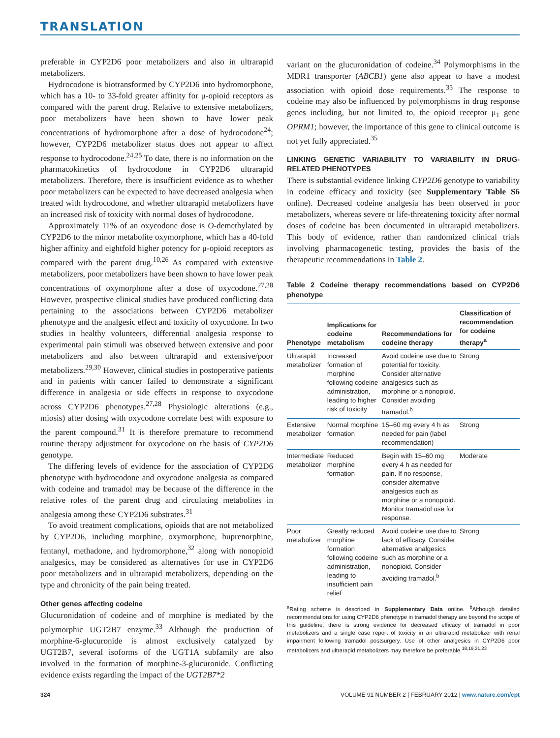TRANSLATION
preferable in CYP2D6 poor metabolizers and also in ultrarapid metabolizers.
Hydrocodone is biotransformed by CYP2D6 into hydromorphone, which has a 10- to 33-fold greater affinity for μ-opioid receptors as compared with the parent drug. Relative to extensive metabolizers, poor metabolizers have been shown to have lower peak concentrations of hydromorphone after a dose of hydrocodone<sup>24</sup>; however, CYP2D6 metabolizer status does not appear to affect response to hydrocodone.<sup>24,25</sup> To date, there is no information on the pharmacokinetics of hydrocodone in CYP2D6 ultrarapid metabolizers. Therefore, there is insufficient evidence as to whether poor metabolizers can be expected to have decreased analgesia when treated with hydrocodone, and whether ultrarapid metabolizers have an increased risk of toxicity with normal doses of hydrocodone.
Approximately 11% of an oxycodone dose is O-demethylated by CYP2D6 to the minor metabolite oxymorphone, which has a 40-fold higher affinity and eightfold higher potency for μ-opioid receptors as compared with the parent drug.<sup>10,26</sup> As compared with extensive metabolizers, poor metabolizers have been shown to have lower peak concentrations of oxymorphone after a dose of oxycodone.<sup>27,28</sup> However, prospective clinical studies have produced conflicting data pertaining to the associations between CYP2D6 metabolizer phenotype and the analgesic effect and toxicity of oxycodone. In two studies in healthy volunteers, differential analgesia response to experimental pain stimuli was observed between extensive and poor metabolizers and also between ultrarapid and extensive/poor metabolizers.<sup>29,30</sup> However, clinical studies in postoperative patients and in patients with cancer failed to demonstrate a significant difference in analgesia or side effects in response to oxycodone across CYP2D6 phenotypes.<sup>27,28</sup> Physiologic alterations (e.g., miosis) after dosing with oxycodone correlate best with exposure to the parent compound.<sup>31</sup> It is therefore premature to recommend routine therapy adjustment for oxycodone on the basis of CYP2D6 genotype.
The differing levels of evidence for the association of CYP2D6 phenotype with hydrocodone and oxycodone analgesia as compared with codeine and tramadol may be because of the difference in the relative roles of the parent drug and circulating metabolites in analgesia among these CYP2D6 substrates.<sup>31</sup>
To avoid treatment complications, opioids that are not metabolized by CYP2D6, including morphine, oxymorphone, buprenorphine, fentanyl, methadone, and hydromorphone,<sup>32</sup> along with nonopioid analgesics, may be considered as alternatives for use in CYP2D6 poor metabolizers and in ultrarapid metabolizers, depending on the type and chronicity of the pain being treated.
Other genes affecting codeine
Glucuronidation of codeine and of morphine is mediated by the polymorphic UGT2B7 enzyme.<sup>33</sup> Although the production of morphine-6-glucuronide is almost exclusively catalyzed by UGT2B7, several isoforms of the UGT1A subfamily are also involved in the formation of morphine-3-glucuronide. Conflicting evidence exists regarding the impact of the UGT2B7*2
variant on the glucuronidation of codeine.<sup>34</sup> Polymorphisms in the MDR1 transporter (ABCB1) gene also appear to have a modest association with opioid dose requirements.<sup>35</sup> The response to codeine may also be influenced by polymorphisms in drug response genes including, but not limited to, the opioid receptor μ<sub>1</sub> gene OPRM1; however, the importance of this gene to clinical outcome is not yet fully appreciated.<sup>35</sup>
LINKING GENETIC VARIABILITY TO VARIABILITY IN DRUG-RELATED PHENOTYPES
There is substantial evidence linking CYP2D6 genotype to variability in codeine efficacy and toxicity (see Supplementary Table S6 online). Decreased codeine analgesia has been observed in poor metabolizers, whereas severe or life-threatening toxicity after normal doses of codeine has been documented in ultrarapid metabolizers. This body of evidence, rather than randomized clinical trials involving pharmacogenetic testing, provides the basis of the therapeutic recommendations in Table 2.
Table 2 Codeine therapy recommendations based on CYP2D6 phenotype
| Phenotype | Implications for codeine metabolism | Recommendations for codeine therapy | Classification of recommendation for codeine therapy<sup>a</sup> |
| --- | --- | --- | --- |
| Ultrarapid metabolizer | Increased formation of morphine following codeine administration, leading to higher risk of toxicity | Avoid codeine use due to potential for toxicity. Consider alternative analgesics such as morphine or a nonopioid. Consider avoiding tramadol.<sup>b</sup> | Strong |
| Extensive metabolizer | Normal morphine formation | 15–60 mg every 4 h as needed for pain (label recommendation) | Strong |
| Intermediate metabolizer | Reduced morphine formation | Begin with 15–60 mg every 4 h as needed for pain. If no response, consider alternative analgesics such as morphine or a nonopioid. Monitor tramadol use for response. | Moderate |
| Poor metabolizer | Greatly reduced morphine formation following codeine administration, leading to insufficient pain relief | Avoid codeine use due to lack of efficacy. Consider alternative analgesics such as morphine or a nonopioid. Consider avoiding tramadol.<sup>b</sup> | Strong |
<sup>a</sup> Rating scheme is described in Supplementary Data online. <sup>b</sup>Although detailed recommendations for using CYP2D6 phenotype in tramadol therapy are beyond the scope of this guideline, there is strong evidence for decreased efficacy of tramadol in poor metabolizers and a single case report of toxicity in an ultrarapid metabolizer with renal impairment following tramadol postsurgery. Use of other analgesics in CYP2D6 poor metabolizers and ultrarapid metabolizers may therefore be preferable.<sup>18,19,21,23</sup>
324 VOLUME 91 NUMBER 2 | FEBRUARY 2012 | www.nature.com/cpt